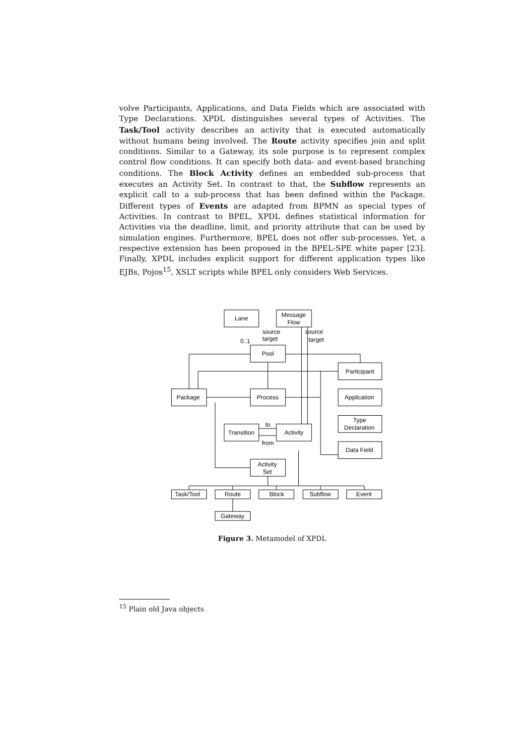volve Participants, Applications, and Data Fields which are associated with Type Declarations. XPDL distinguishes several types of Activities. The Task/Tool activity describes an activity that is executed automatically without humans being involved. The Route activity specifies join and split conditions. Similar to a Gateway, its sole purpose is to represent complex control flow conditions. It can specify both data- and event-based branching conditions. The Block Activity defines an embedded sub-process that executes an Activity Set. In contrast to that, the Subflow represents an explicit call to a sub-process that has been defined within the Package. Different types of Events are adapted from BPMN as special types of Activities. In contrast to BPEL, XPDL defines statistical information for Activities via the deadline, limit, and priority attribute that can be used by simulation engines. Furthermore, BPEL does not offer sub-processes. Yet, a respective extension has been proposed in the BPEL-SPE white paper [23]. Finally, XPDL includes explicit support for different application types like EJBs, Pojos<sup>15</sup>, XSLT scripts while BPEL only considers Web Services.
Lane
Message
Flow
Pool
Participant
Package
Process
Application
Transition
Activity
Type
Declaration
Data Field
Activity
Set
Task/Tool
Route
Block
Subflow
Event
Gateway
source
target
source
target
0..1
to
from
Figure 3. Metamodel of XPDL
<sup>15</sup> Plain old Java objects